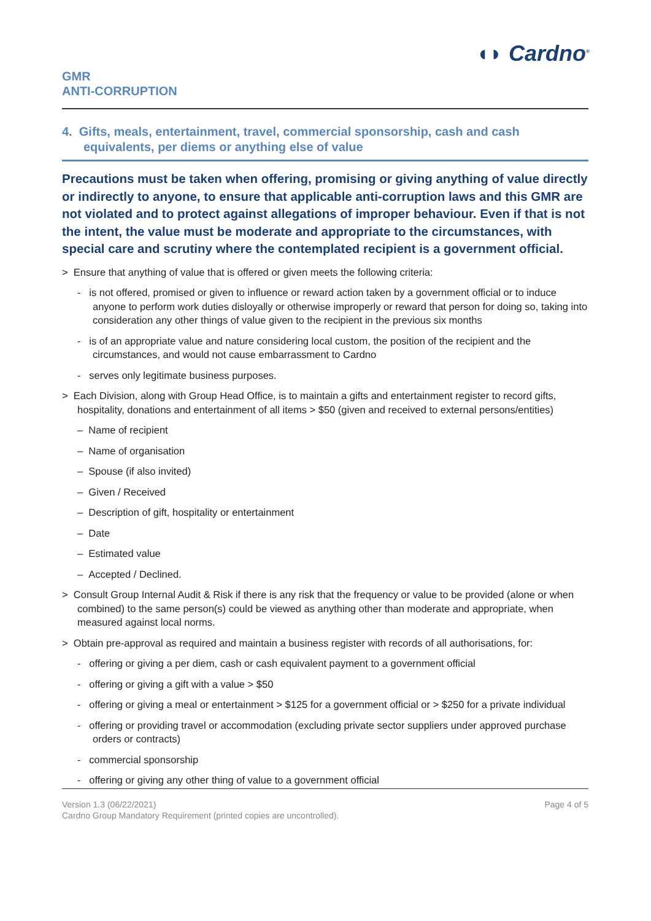◖◗ Cardno<sup>®</sup>
GMR
ANTI-CORRUPTION
4. Gifts, meals, entertainment, travel, commercial sponsorship, cash and cash equivalents, per diems or anything else of value
Precautions must be taken when offering, promising or giving anything of value directly or indirectly to anyone, to ensure that applicable anti-corruption laws and this GMR are not violated and to protect against allegations of improper behaviour. Even if that is not the intent, the value must be moderate and appropriate to the circumstances, with special care and scrutiny where the contemplated recipient is a government official.
> Ensure that anything of value that is offered or given meets the following criteria:
- is not offered, promised or given to influence or reward action taken by a government official or to induce anyone to perform work duties disloyally or otherwise improperly or reward that person for doing so, taking into consideration any other things of value given to the recipient in the previous six months
- is of an appropriate value and nature considering local custom, the position of the recipient and the circumstances, and would not cause embarrassment to Cardno
- serves only legitimate business purposes.
> Each Division, along with Group Head Office, is to maintain a gifts and entertainment register to record gifts, hospitality, donations and entertainment of all items > $50 (given and received to external persons/entities)
– Name of recipient
– Name of organisation
– Spouse (if also invited)
– Given / Received
– Description of gift, hospitality or entertainment
– Date
– Estimated value
– Accepted / Declined.
> Consult Group Internal Audit & Risk if there is any risk that the frequency or value to be provided (alone or when combined) to the same person(s) could be viewed as anything other than moderate and appropriate, when measured against local norms.
> Obtain pre-approval as required and maintain a business register with records of all authorisations, for:
- offering or giving a per diem, cash or cash equivalent payment to a government official
- offering or giving a gift with a value > $50
- offering or giving a meal or entertainment > $125 for a government official or > $250 for a private individual
- offering or providing travel or accommodation (excluding private sector suppliers under approved purchase orders or contracts)
- commercial sponsorship
- offering or giving any other thing of value to a government official
Version 1.3 (06/22/2021)
Cardno Group Mandatory Requirement (printed copies are uncontrolled).
Page 4 of 5